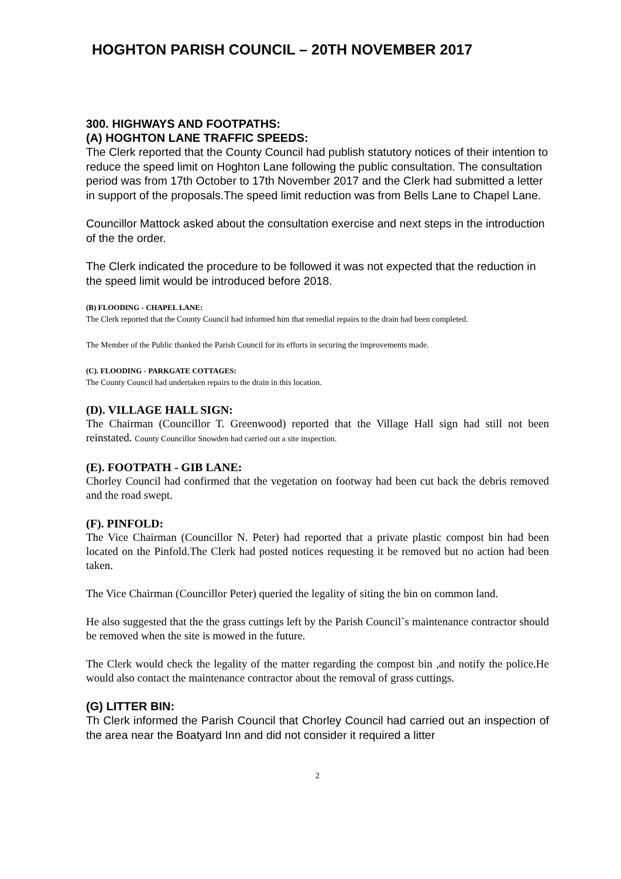HOGHTON PARISH COUNCIL – 20TH NOVEMBER 2017
300. HIGHWAYS AND FOOTPATHS:
(A) HOGHTON LANE TRAFFIC SPEEDS:
The Clerk reported that the County Council had publish statutory notices of their intention to reduce the speed limit on Hoghton Lane following the public consultation. The consultation period was from 17th October to 17th November 2017 and the Clerk had submitted a letter in support of the proposals.The speed limit reduction was from Bells Lane to Chapel Lane.
Councillor Mattock asked about the consultation exercise and next steps in the introduction of the the order.
The Clerk indicated the procedure to be followed it was not expected that the reduction in the speed limit would be introduced before 2018.
(B) FLOODING - CHAPEL LANE:
The Clerk reported that the County Council had informed him that remedial repairs to the drain had been completed.
The Member of the Public thanked the Parish Council for its efforts in securing the improvements made.
(C). FLOODING - PARKGATE COTTAGES:
The County Council had undertaken repairs to the drain in this location.
(D). VILLAGE HALL SIGN:
The Chairman (Councillor T. Greenwood) reported that the Village Hall sign had still not been reinstated. County Councillor Snowden had carried out a site inspection.
(E). FOOTPATH - GIB LANE:
Chorley Council had confirmed that the vegetation on footway had been cut back the debris removed and the road swept.
(F). PINFOLD:
The Vice Chairman (Councillor N. Peter) had reported that a private plastic compost bin had been located on the Pinfold.The Clerk had posted notices requesting it be removed but no action had been taken.
The Vice Chairman (Councillor Peter) queried the legality of siting the bin on common land.
He also suggested that the the grass cuttings left by the Parish Council`s maintenance contractor should be removed when the site is mowed in the future.
The Clerk would check the legality of the matter regarding the compost bin ,and notify the police.He would also contact the maintenance contractor about the removal of grass cuttings.
(G) LITTER BIN:
Th Clerk informed the Parish Council that Chorley Council had carried out an inspection of the area near the Boatyard Inn and did not consider it required a litter
2